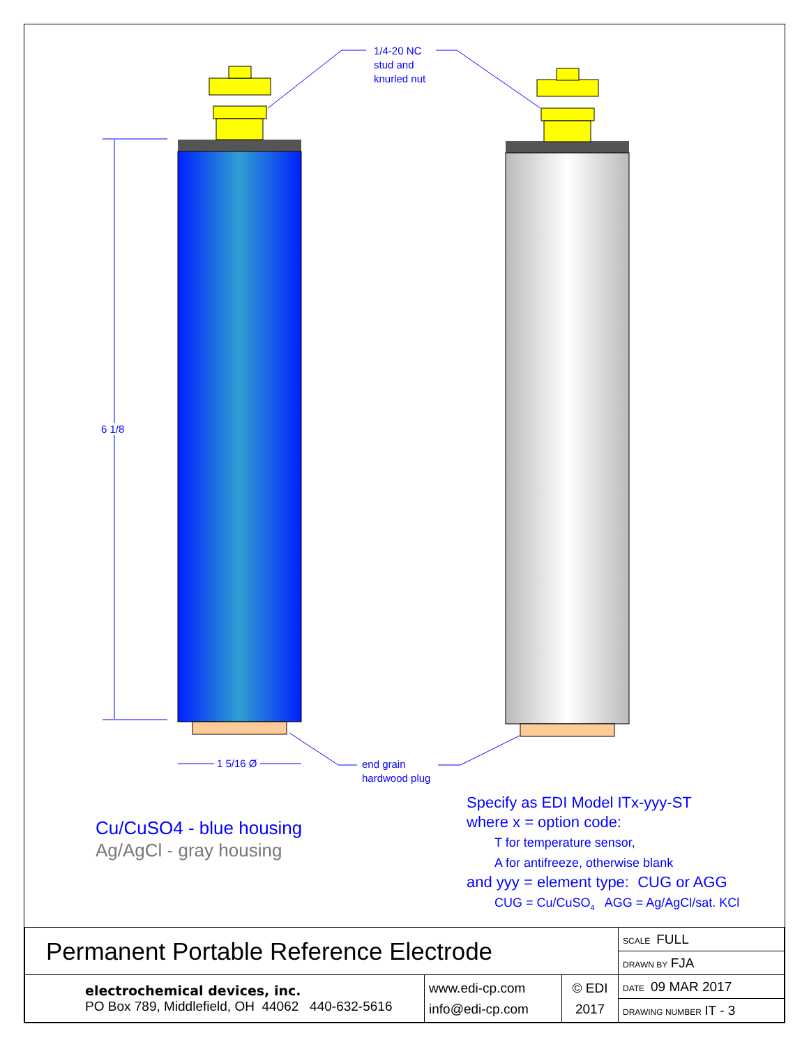1/4-20 NC
stud and
knurled nut
6 1/8
1 5/16 Ø
end grain
hardwood plug
Cu/CuSO4 - blue housing
Ag/AgCl - gray housing
Specify as EDI Model ITx-yyy-ST
where x = option code:
T for temperature sensor,
A for antifreeze, otherwise blank
and yyy = element type: CUG or AGG
CUG = Cu/CuSO<sub>4</sub> AGG = Ag/AgCl/sat. KCl
| Permanent Portable Reference Electrode | | | SCALE FULL |
| | | | DRAWN BY FJA |
| electrochemical devices, inc. PO Box 789, Middlefield, OH 44062 440-632-5616 | www.edi-cp.com info@edi-cp.com | © EDI 2017 | DATE 09 MAR 2017 |
| | | | DRAWING NUMBER IT - 3 |